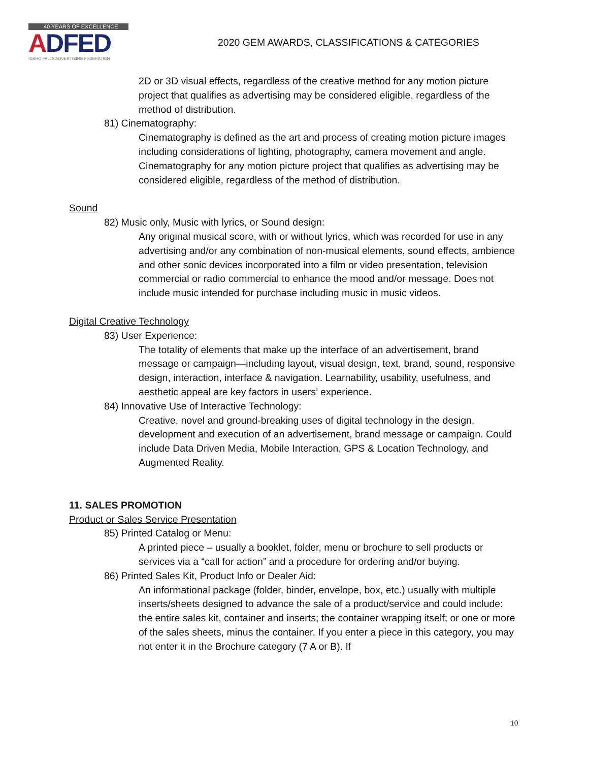40 YEARS OF EXCELLENCE
ADFED
IDAHO FALLS ADVERTISING FEDERATION
2020 GEM AWARDS, CLASSIFICATIONS & CATEGORIES
2D or 3D visual effects, regardless of the creative method for any motion picture project that qualifies as advertising may be considered eligible, regardless of the method of distribution.
81) Cinematography:
Cinematography is defined as the art and process of creating motion picture images including considerations of lighting, photography, camera movement and angle. Cinematography for any motion picture project that qualifies as advertising may be considered eligible, regardless of the method of distribution.
Sound
82) Music only, Music with lyrics, or Sound design:
Any original musical score, with or without lyrics, which was recorded for use in any advertising and/or any combination of non-musical elements, sound effects, ambience and other sonic devices incorporated into a film or video presentation, television commercial or radio commercial to enhance the mood and/or message. Does not include music intended for purchase including music in music videos.
Digital Creative Technology
83) User Experience:
The totality of elements that make up the interface of an advertisement, brand message or campaign—including layout, visual design, text, brand, sound, responsive design, interaction, interface & navigation. Learnability, usability, usefulness, and aesthetic appeal are key factors in users’ experience.
84) Innovative Use of Interactive Technology:
Creative, novel and ground-breaking uses of digital technology in the design, development and execution of an advertisement, brand message or campaign. Could include Data Driven Media, Mobile Interaction, GPS & Location Technology, and Augmented Reality.
11. SALES PROMOTION
Product or Sales Service Presentation
85) Printed Catalog or Menu:
A printed piece – usually a booklet, folder, menu or brochure to sell products or services via a “call for action” and a procedure for ordering and/or buying.
86) Printed Sales Kit, Product Info or Dealer Aid:
An informational package (folder, binder, envelope, box, etc.) usually with multiple inserts/sheets designed to advance the sale of a product/service and could include: the entire sales kit, container and inserts; the container wrapping itself; or one or more of the sales sheets, minus the container. If you enter a piece in this category, you may not enter it in the Brochure category (7 A or B). If
10